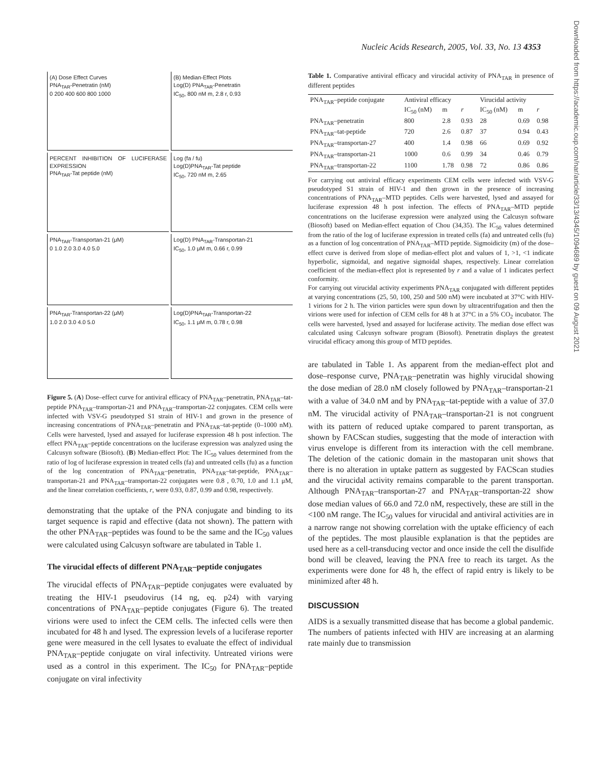Nucleic Acids Research, 2005, Vol. 33, No. 13 4353
Downloaded from https://academic.oup.com/nar/article/33/13/4345/1094689 by guest on 09 August 2021
(A) Dose Effect Curves
PNA<sub>TAR</sub>-Penetratin (nM)
0 200 400 600 800 1000
(B) Median-Effect Plots
Log(D) PNA<sub>TAR</sub>-Penetratin
IC<sub>50</sub>, 800 nM m, 2.8 r, 0.93
PERCENT INHIBITION OF LUCIFERASE EXPRESSION
PNA<sub>TAR</sub>-Tat peptide (nM)
Log (fa / fu)
Log(D)PNA<sub>TAR</sub>-Tat peptide
IC<sub>50</sub>, 720 nM m, 2.65
PNA<sub>TAR</sub>-Transportan-21 (μM)
0 1.0 2.0 3.0 4.0 5.0
Log(D) PNA<sub>TAR</sub>-Transportan-21
IC<sub>50</sub>, 1.0 μM m, 0.66 r, 0.99
PNA<sub>TAR</sub>-Transportan-22 (μM)
1.0 2.0 3.0 4.0 5.0
Log(D)PNA<sub>TAR</sub>-Transportan-22
IC<sub>50</sub>, 1.1 μM m, 0.78 r, 0.98
Figure 5. (A) Dose–effect curve for antiviral efficacy of PNA<sub>TAR</sub>–penetratin, PNA<sub>TAR</sub>–tat-peptide PNA<sub>TAR</sub>–transportan-21 and PNA<sub>TAR</sub>–transportan-22 conjugates. CEM cells were infected with VSV-G pseudotyped S1 strain of HIV-1 and grown in the presence of increasing concentrations of PNA<sub>TAR</sub>–penetratin and PNA<sub>TAR</sub>–tat-peptide (0–1000 nM). Cells were harvested, lysed and assayed for luciferase expression 48 h post infection. The effect PNA<sub>TAR</sub>–peptide concentrations on the luciferase expression was analyzed using the Calcusyn software (Biosoft). (B) Median-effect Plot: The IC<sub>50</sub> values determined from the ratio of log of luciferase expression in treated cells (fa) and untreated cells (fu) as a function of the log concentration of PNA<sub>TAR</sub>–penetratin, PNA<sub>TAR</sub>–tat-peptide, PNA<sub>TAR</sub>–transportan-21 and PNA<sub>TAR</sub>–transportan-22 conjugates were 0.8 , 0.70, 1.0 and 1.1 μM, and the linear correlation coefficients, r, were 0.93, 0.87, 0.99 and 0.98, respectively.
demonstrating that the uptake of the PNA conjugate and binding to its target sequence is rapid and effective (data not shown). The pattern with the other PNA<sub>TAR</sub>–peptides was found to be the same and the IC<sub>50</sub> values were calculated using Calcusyn software are tabulated in Table 1.
The virucidal effects of different PNA<sub>TAR</sub>–peptide conjugates
The virucidal effects of PNA<sub>TAR</sub>–peptide conjugates were evaluated by treating the HIV-1 pseudovirus (14 ng, eq. p24) with varying concentrations of PNA<sub>TAR</sub>–peptide conjugates (Figure 6). The treated virions were used to infect the CEM cells. The infected cells were then incubated for 48 h and lysed. The expression levels of a luciferase reporter gene were measured in the cell lysates to evaluate the effect of individual PNA<sub>TAR</sub>–peptide conjugate on viral infectivity. Untreated virions were used as a control in this experiment. The IC<sub>50</sub> for PNA<sub>TAR</sub>–peptide conjugate on viral infectivity
Table 1. Comparative antiviral efficacy and virucidal activity of PNA<sub>TAR</sub> in presence of different peptides
| PNA<sub>TAR</sub>–peptide conjugate | Antiviral efficacy | | | Virucidal activity | | |
| --- | --- | --- | --- | --- | --- | --- |
| | IC<sub>50</sub> (nM) | m | r | IC<sub>50</sub> (nM) | m | r |
| PNA<sub>TAR</sub>–penetratin | 800 | 2.8 | 0.93 | 28 | 0.69 | 0.98 |
| PNA<sub>TAR</sub>–tat-peptide | 720 | 2.6 | 0.87 | 37 | 0.94 | 0.43 |
| PNA<sub>TAR</sub>–transportan-27 | 400 | 1.4 | 0.98 | 66 | 0.69 | 0.92 |
| PNA<sub>TAR</sub>–transportan-21 | 1000 | 0.6 | 0.99 | 34 | 0.46 | 0.79 |
| PNA<sub>TAR</sub>–transportan-22 | 1100 | 1.78 | 0.98 | 72 | 0.86 | 0.86 |
For carrying out antiviral efficacy experiments CEM cells were infected with VSV-G pseudotyped S1 strain of HIV-1 and then grown in the presence of increasing concentrations of PNA<sub>TAR</sub>–MTD peptides. Cells were harvested, lysed and assayed for luciferase expression 48 h post infection. The effects of PNA<sub>TAR</sub>–MTD peptide concentrations on the luciferase expression were analyzed using the Calcusyn software (Biosoft) based on Median-effect equation of Chou (34,35). The IC<sub>50</sub> values determined from the ratio of the log of luciferase expression in treated cells (fa) and untreated cells (fu) as a function of log concentration of PNA<sub>TAR</sub>–MTD peptide. Sigmoidicity (m) of the dose–effect curve is derived from slope of median-effect plot and values of 1, >1, <1 indicate hyperbolic, sigmoidal, and negative sigmoidal shapes, respectively. Linear correlation coefficient of the median-effect plot is represented by r and a value of 1 indicates perfect conformity.
For carrying out virucidal activity experiments PNA<sub>TAR</sub> conjugated with different peptides at varying concentrations (25, 50, 100, 250 and 500 nM) were incubated at 37°C with HIV-1 virions for 2 h. The virion particles were spun down by ultracentrifugation and then the virions were used for infection of CEM cells for 48 h at 37°C in a 5% CO<sub>2</sub> incubator. The cells were harvested, lysed and assayed for luciferase activity. The median dose effect was calculated using Calcusyn software program (Biosoft). Penetratin displays the greatest virucidal efficacy among this group of MTD peptides.
are tabulated in Table 1. As apparent from the median-effect plot and dose–response curve, PNA<sub>TAR</sub>–penetratin was highly virucidal showing the dose median of 28.0 nM closely followed by PNA<sub>TAR</sub>–transportan-21 with a value of 34.0 nM and by PNA<sub>TAR</sub>–tat-peptide with a value of 37.0 nM. The virucidal activity of PNA<sub>TAR</sub>–transportan-21 is not congruent with its pattern of reduced uptake compared to parent transportan, as shown by FACScan studies, suggesting that the mode of interaction with virus envelope is different from its interaction with the cell membrane. The deletion of the cationic domain in the mastoparan unit shows that there is no alteration in uptake pattern as suggested by FACScan studies and the virucidal activity remains comparable to the parent transportan. Although PNA<sub>TAR</sub>–transportan-27 and PNA<sub>TAR</sub>–transportan-22 show dose median values of 66.0 and 72.0 nM, respectively, these are still in the <100 nM range. The IC<sub>50</sub> values for virucidal and antiviral activities are in a narrow range not showing correlation with the uptake efficiency of each of the peptides. The most plausible explanation is that the peptides are used here as a cell-transducing vector and once inside the cell the disulfide bond will be cleaved, leaving the PNA free to reach its target. As the experiments were done for 48 h, the effect of rapid entry is likely to be minimized after 48 h.
DISCUSSION
AIDS is a sexually transmitted disease that has become a global pandemic. The numbers of patients infected with HIV are increasing at an alarming rate mainly due to transmission